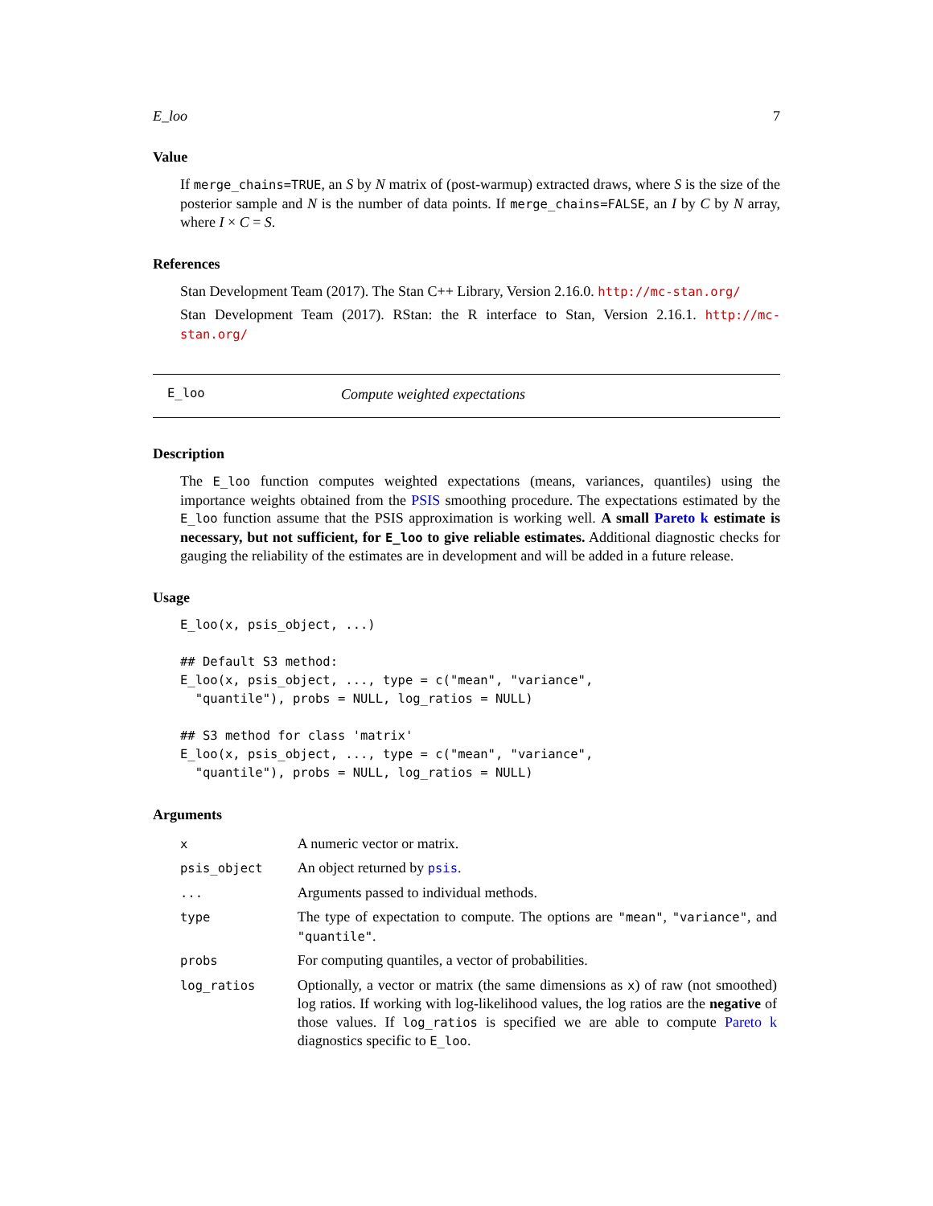E_loo 7
Value
If merge_chains=TRUE, an S by N matrix of (post-warmup) extracted draws, where S is the size of the posterior sample and N is the number of data points. If merge_chains=FALSE, an I by C by N array, where I × C = S.
References
Stan Development Team (2017). The Stan C++ Library, Version 2.16.0. http://mc-stan.org/
Stan Development Team (2017). RStan: the R interface to Stan, Version 2.16.1. http://mc-stan.org/
E_loo Compute weighted expectations
Description
The E_loo function computes weighted expectations (means, variances, quantiles) using the importance weights obtained from the PSIS smoothing procedure. The expectations estimated by the E_loo function assume that the PSIS approximation is working well. A small Pareto k estimate is necessary, but not sufficient, for E_loo to give reliable estimates. Additional diagnostic checks for gauging the reliability of the estimates are in development and will be added in a future release.
Usage
E_loo(x, psis_object, ...)

## Default S3 method:
E_loo(x, psis_object, ..., type = c("mean", "variance",
  "quantile"), probs = NULL, log_ratios = NULL)

## S3 method for class 'matrix'
E_loo(x, psis_object, ..., type = c("mean", "variance",
  "quantile"), probs = NULL, log_ratios = NULL)
Arguments
| x | A numeric vector or matrix. |
| psis_object | An object returned by psis . |
| ... | Arguments passed to individual methods. |
| type | The type of expectation to compute. The options are "mean" , "variance" , and "quantile" . |
| probs | For computing quantiles, a vector of probabilities. |
| log_ratios | Optionally, a vector or matrix (the same dimensions as x ) of raw (not smoothed) log ratios. If working with log-likelihood values, the log ratios are the negative of those values. If log_ratios is specified we are able to compute Pareto k diagnostics specific to E_loo . |